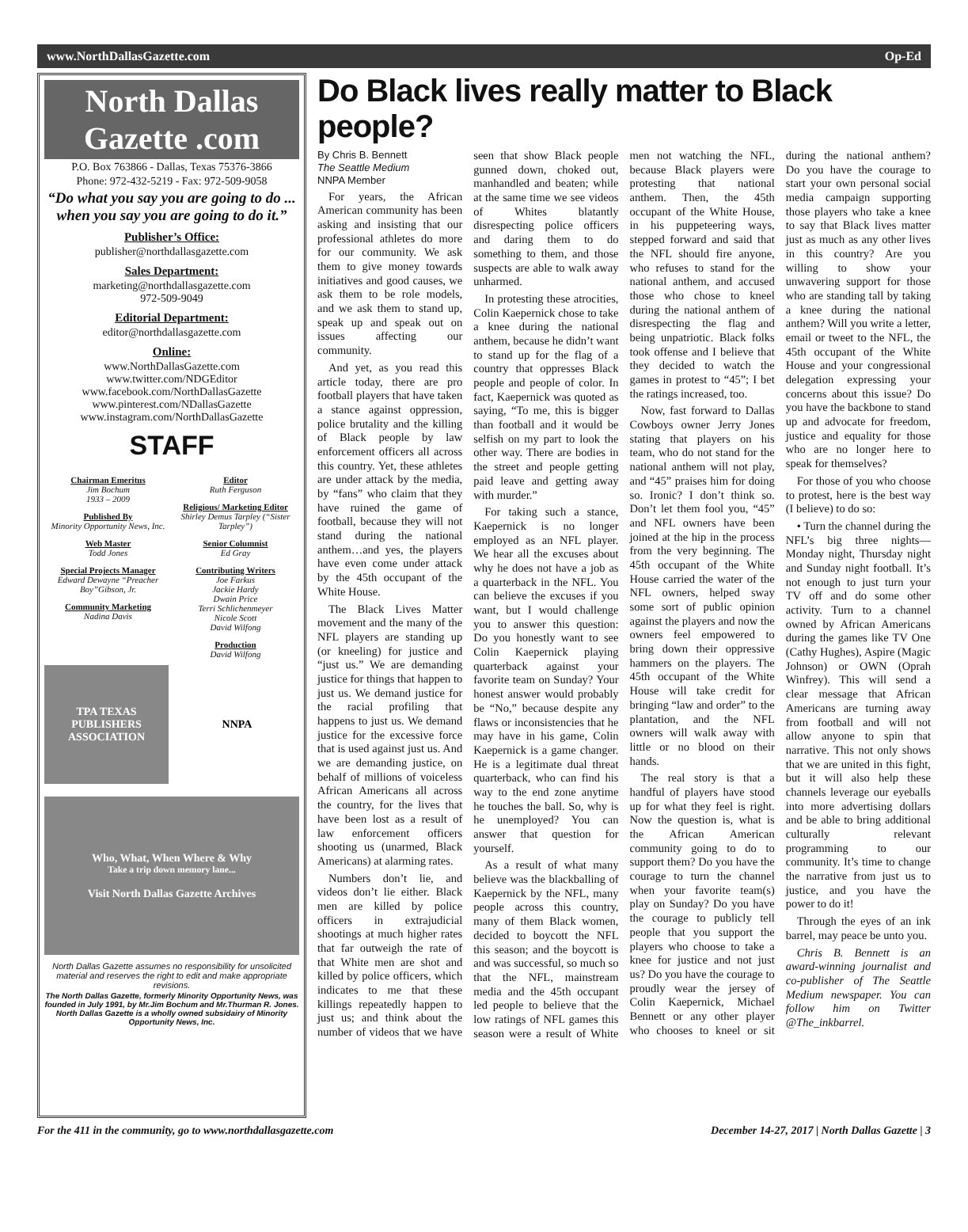www.NorthDallasGazette.com Op-Ed
North Dallas Gazette .com
P.O. Box 763866 - Dallas, Texas 75376-3866
Phone: 972-432-5219 - Fax: 972-509-9058
“Do what you say you are going to do ... when you say you are going to do it.”
Publisher’s Office:
publisher@northdallasgazette.com
Sales Department:
marketing@northdallasgazette.com
972-509-9049
Editorial Department:
editor@northdallasgazette.com
Online:
www.NorthDallasGazette.com
www.twitter.com/NDGEditor
www.facebook.com/NorthDallasGazette
www.pinterest.com/NDallasGazette
www.instagram.com/NorthDallasGazette
STAFF
Chairman Emeritus
Jim Bochum
1933 – 2009
Published By
Minority Opportunity News, Inc.
Web Master
Todd Jones
Special Projects Manager
Edward Dewayne “Preacher Boy”Gibson, Jr.
Community Marketing
Nadina Davis
Editor
Ruth Ferguson
Religious/ Marketing Editor
Shirley Demus Tarpley (“Sister Tarpley”)
Senior Columnist
Ed Gray
Contributing Writers
Joe Farkus
Jackie Hardy
Dwain Price
Terri Schlichenmeyer
Nicole Scott
David Wilfong
Production
David Wilfong
TPA TEXAS PUBLISHERS ASSOCIATION
NNPA
Who, What, When Where & Why
Take a trip down memory lane...
Visit North Dallas Gazette Archives
North Dallas Gazette assumes no responsibility for unsolicited material and reserves the right to edit and make appropriate revisions.
The North Dallas Gazette, formerly Minority Opportunity News, was founded in July 1991, by Mr.Jim Bochum and Mr.Thurman R. Jones. North Dallas Gazette is a wholly owned subsidairy of Minority Opportunity News, Inc.
Do Black lives really matter to Black people?
By Chris B. Bennett
The Seattle Medium
NNPA Member
For years, the African American community has been asking and insisting that our professional athletes do more for our community. We ask them to give money towards initiatives and good causes, we ask them to be role models, and we ask them to stand up, speak up and speak out on issues affecting our community.
And yet, as you read this article today, there are pro football players that have taken a stance against oppression, police brutality and the killing of Black people by law enforcement officers all across this country. Yet, these athletes are under attack by the media, by “fans” who claim that they have ruined the game of football, because they will not stand during the national anthem…and yes, the players have even come under attack by the 45th occupant of the White House.
The Black Lives Matter movement and the many of the NFL players are standing up (or kneeling) for justice and “just us.” We are demanding justice for things that happen to just us. We demand justice for the racial profiling that happens to just us. We demand justice for the excessive force that is used against just us. And we are demanding justice, on behalf of millions of voiceless African Americans all across the country, for the lives that have been lost as a result of law enforcement officers shooting us (unarmed, Black Americans) at alarming rates.
Numbers don’t lie, and videos don’t lie either. Black men are killed by police officers in extrajudicial shootings at much higher rates that far outweigh the rate of that White men are shot and killed by police officers, which indicates to me that these killings repeatedly happen to just us; and think about the number of videos that we have seen that show Black people gunned down, choked out, manhandled and beaten; while at the same time we see videos of Whites blatantly disrespecting police officers and daring them to do something to them, and those suspects are able to walk away unharmed.
In protesting these atrocities, Colin Kaepernick chose to take a knee during the national anthem, because he didn’t want to stand up for the flag of a country that oppresses Black people and people of color. In fact, Kaepernick was quoted as saying, “To me, this is bigger than football and it would be selfish on my part to look the other way. There are bodies in the street and people getting paid leave and getting away with murder.”
For taking such a stance, Kaepernick is no longer employed as an NFL player. We hear all the excuses about why he does not have a job as a quarterback in the NFL. You can believe the excuses if you want, but I would challenge you to answer this question: Do you honestly want to see Colin Kaepernick playing quarterback against your favorite team on Sunday? Your honest answer would probably be “No,” because despite any flaws or inconsistencies that he may have in his game, Colin Kaepernick is a game changer. He is a legitimate dual threat quarterback, who can find his way to the end zone anytime he touches the ball. So, why is he unemployed? You can answer that question for yourself.
As a result of what many believe was the blackballing of Kaepernick by the NFL, many people across this country, many of them Black women, decided to boycott the NFL this season; and the boycott is and was successful, so much so that the NFL, mainstream media and the 45th occupant led people to believe that the low ratings of NFL games this season were a result of White men not watching the NFL, because Black players were protesting that national anthem. Then, the 45th occupant of the White House, in his puppeteering ways, stepped forward and said that the NFL should fire anyone, who refuses to stand for the national anthem, and accused those who chose to kneel during the national anthem of disrespecting the flag and being unpatriotic. Black folks took offense and I believe that they decided to watch the games in protest to “45”; I bet the ratings increased, too.
Now, fast forward to Dallas Cowboys owner Jerry Jones stating that players on his team, who do not stand for the national anthem will not play, and “45” praises him for doing so. Ironic? I don’t think so. Don’t let them fool you, “45” and NFL owners have been joined at the hip in the process from the very beginning. The 45th occupant of the White House carried the water of the NFL owners, helped sway some sort of public opinion against the players and now the owners feel empowered to bring down their oppressive hammers on the players. The 45th occupant of the White House will take credit for bringing “law and order” to the plantation, and the NFL owners will walk away with little or no blood on their hands.
The real story is that a handful of players have stood up for what they feel is right. Now the question is, what is the African American community going to do to support them? Do you have the courage to turn the channel when your favorite team(s) play on Sunday? Do you have the courage to publicly tell people that you support the players who choose to take a knee for justice and not just us? Do you have the courage to proudly wear the jersey of Colin Kaepernick, Michael Bennett or any other player who chooses to kneel or sit during the national anthem? Do you have the courage to start your own personal social media campaign supporting those players who take a knee to say that Black lives matter just as much as any other lives in this country? Are you willing to show your unwavering support for those who are standing tall by taking a knee during the national anthem? Will you write a letter, email or tweet to the NFL, the 45th occupant of the White House and your congressional delegation expressing your concerns about this issue? Do you have the backbone to stand up and advocate for freedom, justice and equality for those who are no longer here to speak for themselves?
For those of you who choose to protest, here is the best way (I believe) to do so:
• Turn the channel during the NFL’s big three nights—Monday night, Thursday night and Sunday night football. It’s not enough to just turn your TV off and do some other activity. Turn to a channel owned by African Americans during the games like TV One (Cathy Hughes), Aspire (Magic Johnson) or OWN (Oprah Winfrey). This will send a clear message that African Americans are turning away from football and will not allow anyone to spin that narrative. This not only shows that we are united in this fight, but it will also help these channels leverage our eyeballs into more advertising dollars and be able to bring additional culturally relevant programming to our community. It’s time to change the narrative from just us to justice, and you have the power to do it!
Through the eyes of an ink barrel, may peace be unto you.
Chris B. Bennett is an award-winning journalist and co-publisher of The Seattle Medium newspaper. You can follow him on Twitter @The_inkbarrel.
For the 411 in the community, go to www.northdallasgazette.com December 14-27, 2017 | North Dallas Gazette | 3